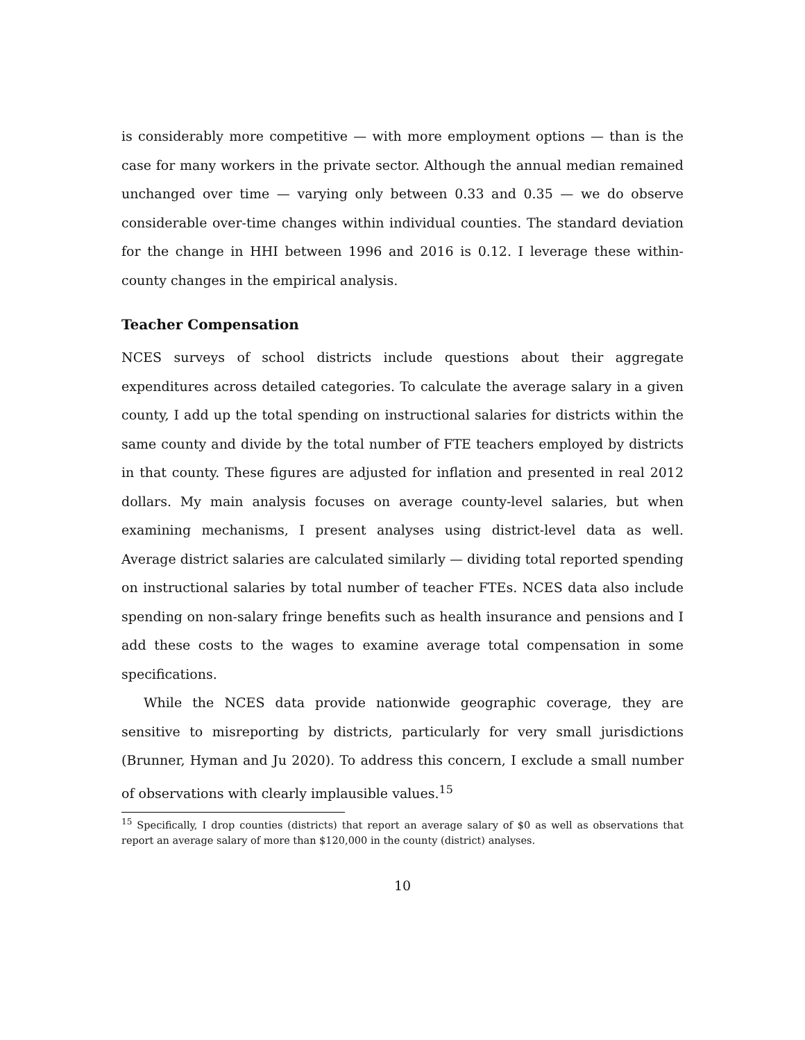is considerably more competitive — with more employment options — than is the case for many workers in the private sector. Although the annual median remained unchanged over time — varying only between 0.33 and 0.35 — we do observe considerable over-time changes within individual counties. The standard deviation for the change in HHI between 1996 and 2016 is 0.12. I leverage these within-county changes in the empirical analysis.
Teacher Compensation
NCES surveys of school districts include questions about their aggregate expenditures across detailed categories. To calculate the average salary in a given county, I add up the total spending on instructional salaries for districts within the same county and divide by the total number of FTE teachers employed by districts in that county. These figures are adjusted for inflation and presented in real 2012 dollars. My main analysis focuses on average county-level salaries, but when examining mechanisms, I present analyses using district-level data as well. Average district salaries are calculated similarly — dividing total reported spending on instructional salaries by total number of teacher FTEs. NCES data also include spending on non-salary fringe benefits such as health insurance and pensions and I add these costs to the wages to examine average total compensation in some specifications.
While the NCES data provide nationwide geographic coverage, they are sensitive to misreporting by districts, particularly for very small jurisdictions (Brunner, Hyman and Ju 2020). To address this concern, I exclude a small number of observations with clearly implausible values.<sup>15</sup>
<sup>15</sup> Specifically, I drop counties (districts) that report an average salary of $0 as well as observations that report an average salary of more than $120,000 in the county (district) analyses.
10